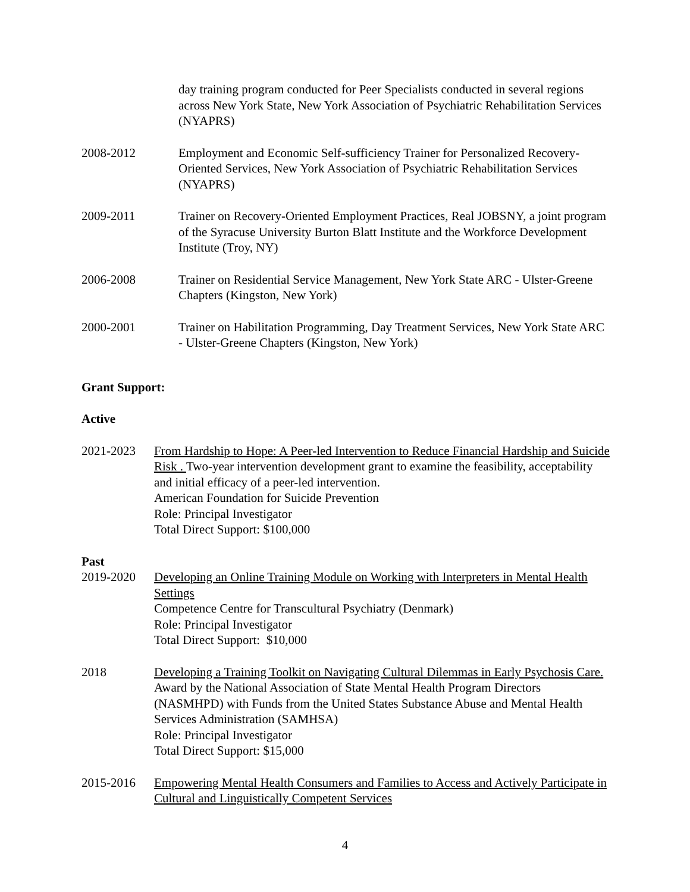day training program conducted for Peer Specialists conducted in several regions across New York State, New York Association of Psychiatric Rehabilitation Services (NYAPRS)
2008-2012 Employment and Economic Self-sufficiency Trainer for Personalized Recovery-Oriented Services, New York Association of Psychiatric Rehabilitation Services (NYAPRS)
2009-2011 Trainer on Recovery-Oriented Employment Practices, Real JOBSNY, a joint program of the Syracuse University Burton Blatt Institute and the Workforce Development Institute (Troy, NY)
2006-2008 Trainer on Residential Service Management, New York State ARC - Ulster-Greene Chapters (Kingston, New York)
2000-2001 Trainer on Habilitation Programming, Day Treatment Services, New York State ARC - Ulster-Greene Chapters (Kingston, New York)
Grant Support:
Active
2021-2023 From Hardship to Hope: A Peer-led Intervention to Reduce Financial Hardship and Suicide Risk . Two-year intervention development grant to examine the feasibility, acceptability and initial efficacy of a peer-led intervention.
American Foundation for Suicide Prevention
Role: Principal Investigator
Total Direct Support: $100,000
Past
2019-2020 Developing an Online Training Module on Working with Interpreters in Mental Health Settings
Competence Centre for Transcultural Psychiatry (Denmark)
Role: Principal Investigator
Total Direct Support: $10,000
2018 Developing a Training Toolkit on Navigating Cultural Dilemmas in Early Psychosis Care.
Award by the National Association of State Mental Health Program Directors (NASMHPD) with Funds from the United States Substance Abuse and Mental Health Services Administration (SAMHSA)
Role: Principal Investigator
Total Direct Support: $15,000
2015-2016 Empowering Mental Health Consumers and Families to Access and Actively Participate in Cultural and Linguistically Competent Services
4